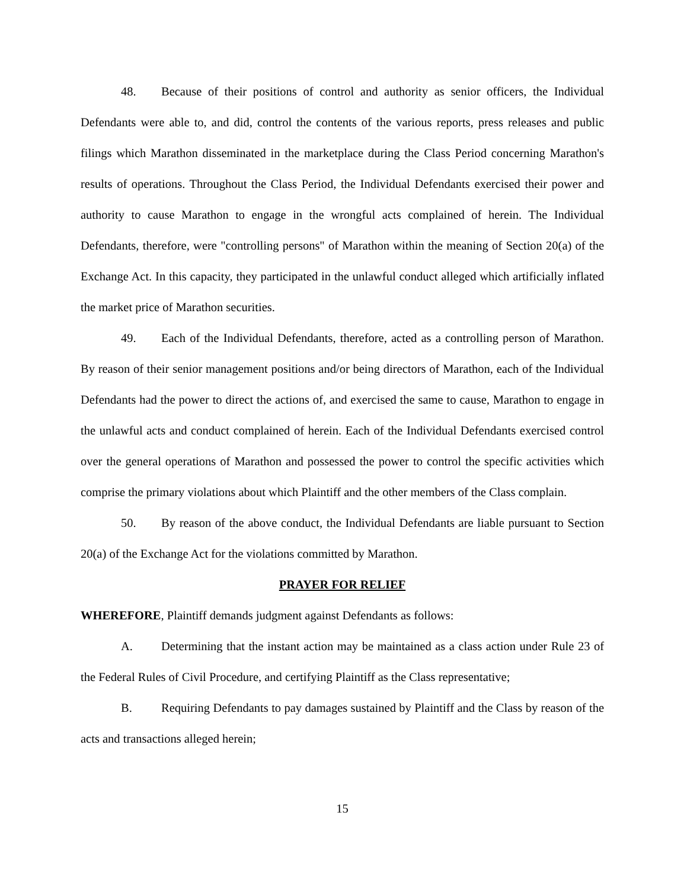48. Because of their positions of control and authority as senior officers, the Individual Defendants were able to, and did, control the contents of the various reports, press releases and public filings which Marathon disseminated in the marketplace during the Class Period concerning Marathon's results of operations. Throughout the Class Period, the Individual Defendants exercised their power and authority to cause Marathon to engage in the wrongful acts complained of herein. The Individual Defendants, therefore, were "controlling persons" of Marathon within the meaning of Section 20(a) of the Exchange Act. In this capacity, they participated in the unlawful conduct alleged which artificially inflated the market price of Marathon securities.
49. Each of the Individual Defendants, therefore, acted as a controlling person of Marathon. By reason of their senior management positions and/or being directors of Marathon, each of the Individual Defendants had the power to direct the actions of, and exercised the same to cause, Marathon to engage in the unlawful acts and conduct complained of herein. Each of the Individual Defendants exercised control over the general operations of Marathon and possessed the power to control the specific activities which comprise the primary violations about which Plaintiff and the other members of the Class complain.
50. By reason of the above conduct, the Individual Defendants are liable pursuant to Section 20(a) of the Exchange Act for the violations committed by Marathon.
PRAYER FOR RELIEF
WHEREFORE, Plaintiff demands judgment against Defendants as follows:
A. Determining that the instant action may be maintained as a class action under Rule 23 of the Federal Rules of Civil Procedure, and certifying Plaintiff as the Class representative;
B. Requiring Defendants to pay damages sustained by Plaintiff and the Class by reason of the acts and transactions alleged herein;
15